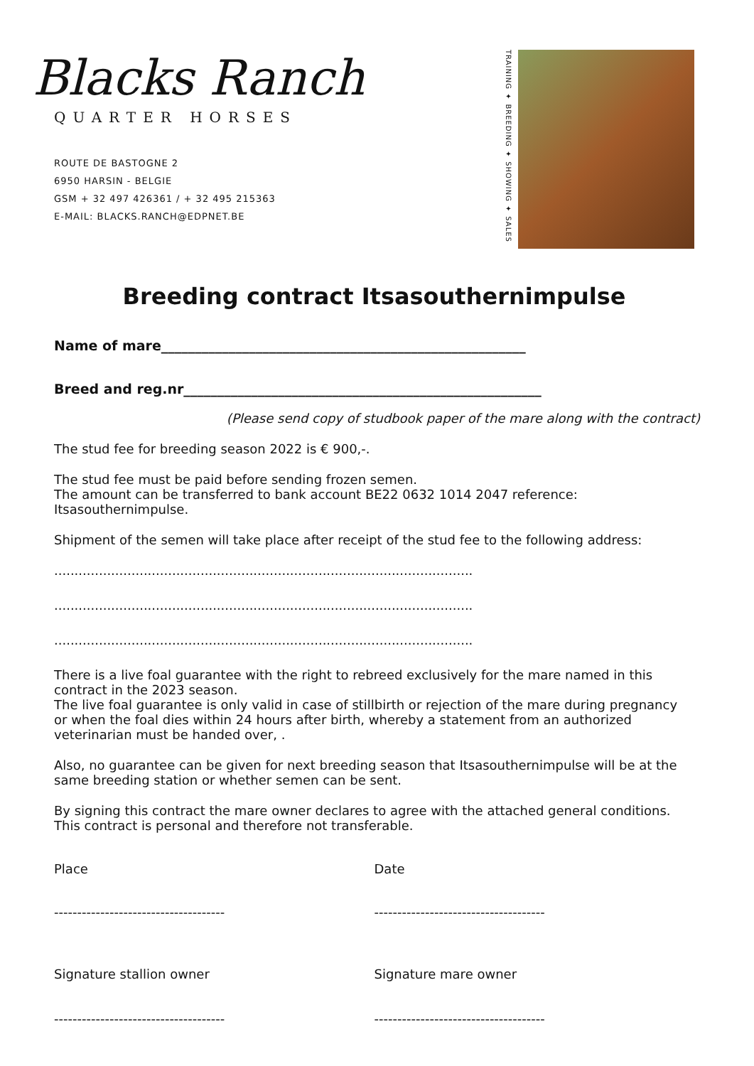Blacks Ranch
QUARTER HORSES
ROUTE DE BASTOGNE 2
6950 HARSIN - BELGIE
GSM + 32 497 426361 / + 32 495 215363
E-MAIL: BLACKS.RANCH@EDPNET.BE
TRAINING ✦ BREEDING ✦ SHOWING ✦ SALES
Breeding contract Itsasouthernimpulse
Name of mare______________________________________________________
Breed and reg.nr_____________________________________________________
(Please send copy of studbook paper of the mare along with the contract)
The stud fee for breeding season 2022 is € 900,-.
The stud fee must be paid before sending frozen semen.
The amount can be transferred to bank account BE22 0632 1014 2047 reference: Itsasouthernimpulse.
Shipment of the semen will take place after receipt of the stud fee to the following address:
.........................................................................................................................................
.........................................................................................................................................
.........................................................................................................................................
There is a live foal guarantee with the right to rebreed exclusively for the mare named in this contract in the 2023 season.
The live foal guarantee is only valid in case of stillbirth or rejection of the mare during pregnancy or when the foal dies within 24 hours after birth, whereby a statement from an authorized veterinarian must be handed over, .
Also, no guarantee can be given for next breeding season that Itsasouthernimpulse will be at the same breeding station or whether semen can be sent.
By signing this contract the mare owner declares to agree with the attached general conditions.
This contract is personal and therefore not transferable.
Place Date
------------------------------------- -------------------------------------
Signature stallion owner Signature mare owner
------------------------------------- -------------------------------------